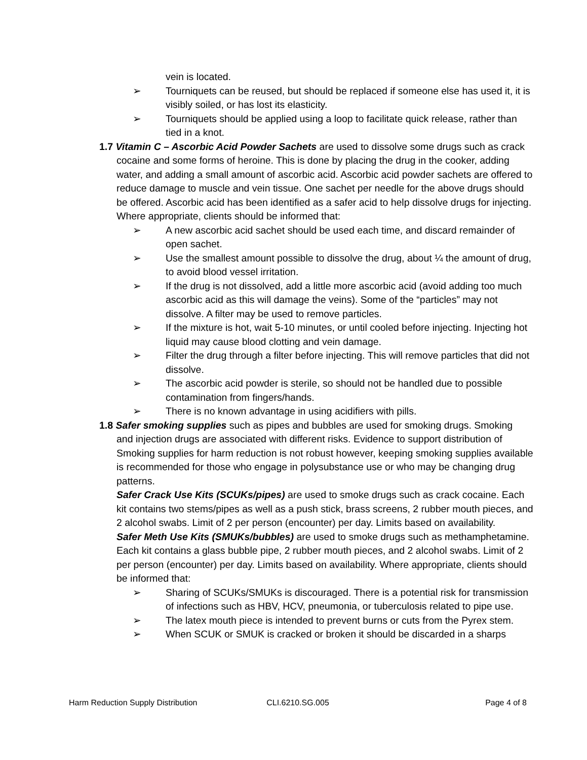vein is located.
➢ Tourniquets can be reused, but should be replaced if someone else has used it, it is visibly soiled, or has lost its elasticity.
➢ Tourniquets should be applied using a loop to facilitate quick release, rather than tied in a knot.
1.7 Vitamin C – Ascorbic Acid Powder Sachets are used to dissolve some drugs such as crack
cocaine and some forms of heroine. This is done by placing the drug in the cooker, adding water, and adding a small amount of ascorbic acid. Ascorbic acid powder sachets are offered to reduce damage to muscle and vein tissue. One sachet per needle for the above drugs should be offered. Ascorbic acid has been identified as a safer acid to help dissolve drugs for injecting. Where appropriate, clients should be informed that:
➢ A new ascorbic acid sachet should be used each time, and discard remainder of open sachet.
➢ Use the smallest amount possible to dissolve the drug, about ¼ the amount of drug, to avoid blood vessel irritation.
➢ If the drug is not dissolved, add a little more ascorbic acid (avoid adding too much ascorbic acid as this will damage the veins). Some of the “particles” may not dissolve. A filter may be used to remove particles.
➢ If the mixture is hot, wait 5-10 minutes, or until cooled before injecting. Injecting hot liquid may cause blood clotting and vein damage.
➢ Filter the drug through a filter before injecting. This will remove particles that did not dissolve.
➢ The ascorbic acid powder is sterile, so should not be handled due to possible contamination from fingers/hands.
➢ There is no known advantage in using acidifiers with pills.
1.8 Safer smoking supplies such as pipes and bubbles are used for smoking drugs. Smoking
and injection drugs are associated with different risks. Evidence to support distribution of Smoking supplies for harm reduction is not robust however, keeping smoking supplies available is recommended for those who engage in polysubstance use or who may be changing drug patterns.
Safer Crack Use Kits (SCUKs/pipes) are used to smoke drugs such as crack cocaine. Each kit contains two stems/pipes as well as a push stick, brass screens, 2 rubber mouth pieces, and 2 alcohol swabs. Limit of 2 per person (encounter) per day. Limits based on availability.
Safer Meth Use Kits (SMUKs/bubbles) are used to smoke drugs such as methamphetamine. Each kit contains a glass bubble pipe, 2 rubber mouth pieces, and 2 alcohol swabs. Limit of 2 per person (encounter) per day. Limits based on availability. Where appropriate, clients should be informed that:
➢ Sharing of SCUKs/SMUKs is discouraged. There is a potential risk for transmission of infections such as HBV, HCV, pneumonia, or tuberculosis related to pipe use.
➢ The latex mouth piece is intended to prevent burns or cuts from the Pyrex stem.
➢ When SCUK or SMUK is cracked or broken it should be discarded in a sharps
Harm Reduction Supply Distribution CLI.6210.SG.005 Page 4 of 8